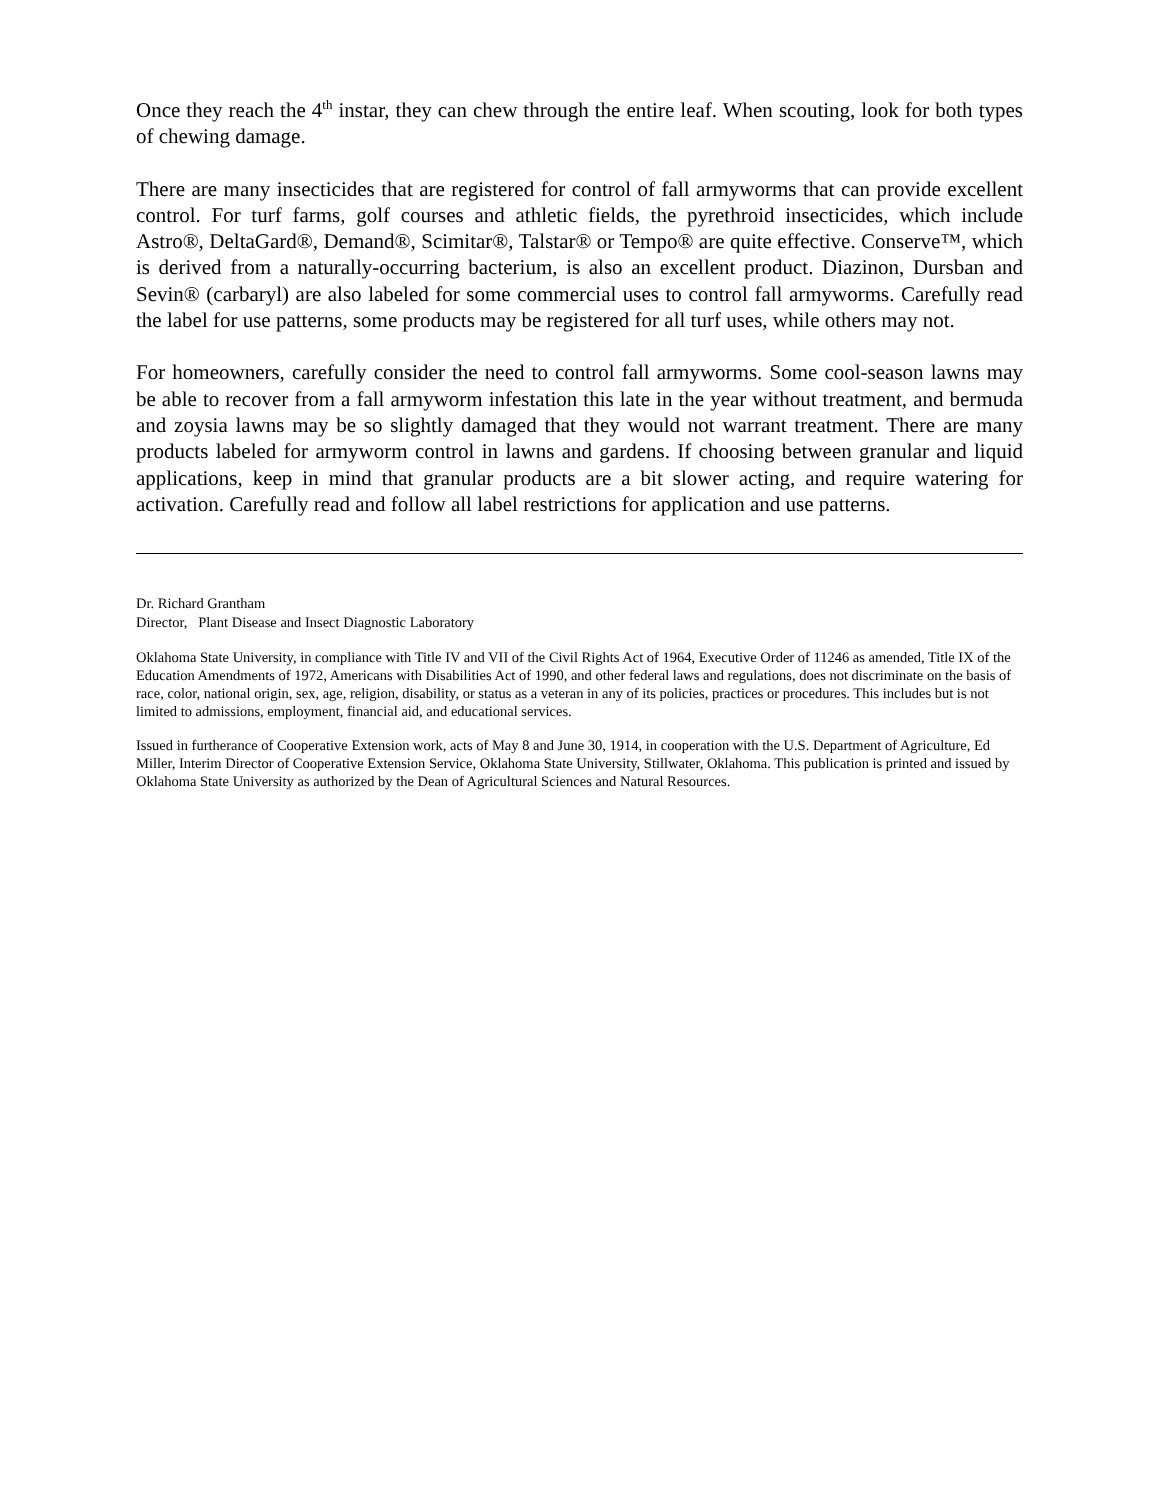Once they reach the 4<sup>th</sup> instar, they can chew through the entire leaf. When scouting, look for both types of chewing damage.
There are many insecticides that are registered for control of fall armyworms that can provide excellent control. For turf farms, golf courses and athletic fields, the pyrethroid insecticides, which include Astro®, DeltaGard®, Demand®, Scimitar®, Talstar® or Tempo® are quite effective. Conserve™, which is derived from a naturally-occurring bacterium, is also an excellent product. Diazinon, Dursban and Sevin® (carbaryl) are also labeled for some commercial uses to control fall armyworms. Carefully read the label for use patterns, some products may be registered for all turf uses, while others may not.
For homeowners, carefully consider the need to control fall armyworms. Some cool-season lawns may be able to recover from a fall armyworm infestation this late in the year without treatment, and bermuda and zoysia lawns may be so slightly damaged that they would not warrant treatment. There are many products labeled for armyworm control in lawns and gardens. If choosing between granular and liquid applications, keep in mind that granular products are a bit slower acting, and require watering for activation. Carefully read and follow all label restrictions for application and use patterns.
Dr. Richard Grantham
Director, Plant Disease and Insect Diagnostic Laboratory
Oklahoma State University, in compliance with Title IV and VII of the Civil Rights Act of 1964, Executive Order of 11246 as amended, Title IX of the Education Amendments of 1972, Americans with Disabilities Act of 1990, and other federal laws and regulations, does not discriminate on the basis of race, color, national origin, sex, age, religion, disability, or status as a veteran in any of its policies, practices or procedures. This includes but is not limited to admissions, employment, financial aid, and educational services.
Issued in furtherance of Cooperative Extension work, acts of May 8 and June 30, 1914, in cooperation with the U.S. Department of Agriculture, Ed Miller, Interim Director of Cooperative Extension Service, Oklahoma State University, Stillwater, Oklahoma. This publication is printed and issued by Oklahoma State University as authorized by the Dean of Agricultural Sciences and Natural Resources.